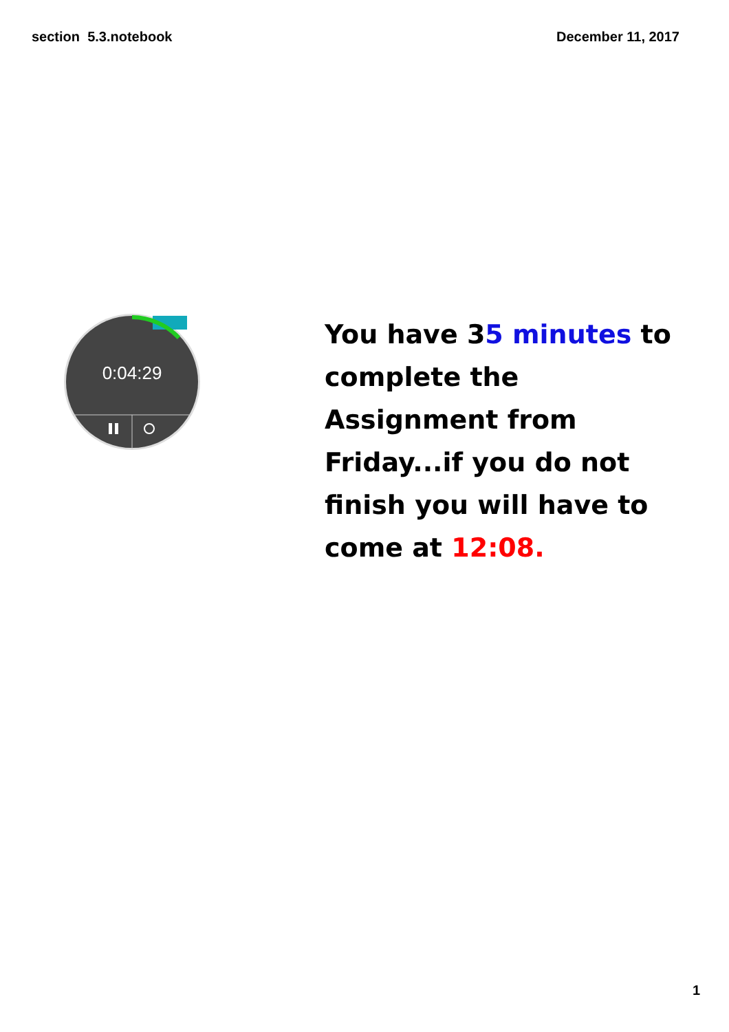section 5.3.notebook December 11, 2017
0:04:29
You have 35 minutes to complete the Assignment from Friday...if you do not finish you will have to come at 12:08.
1